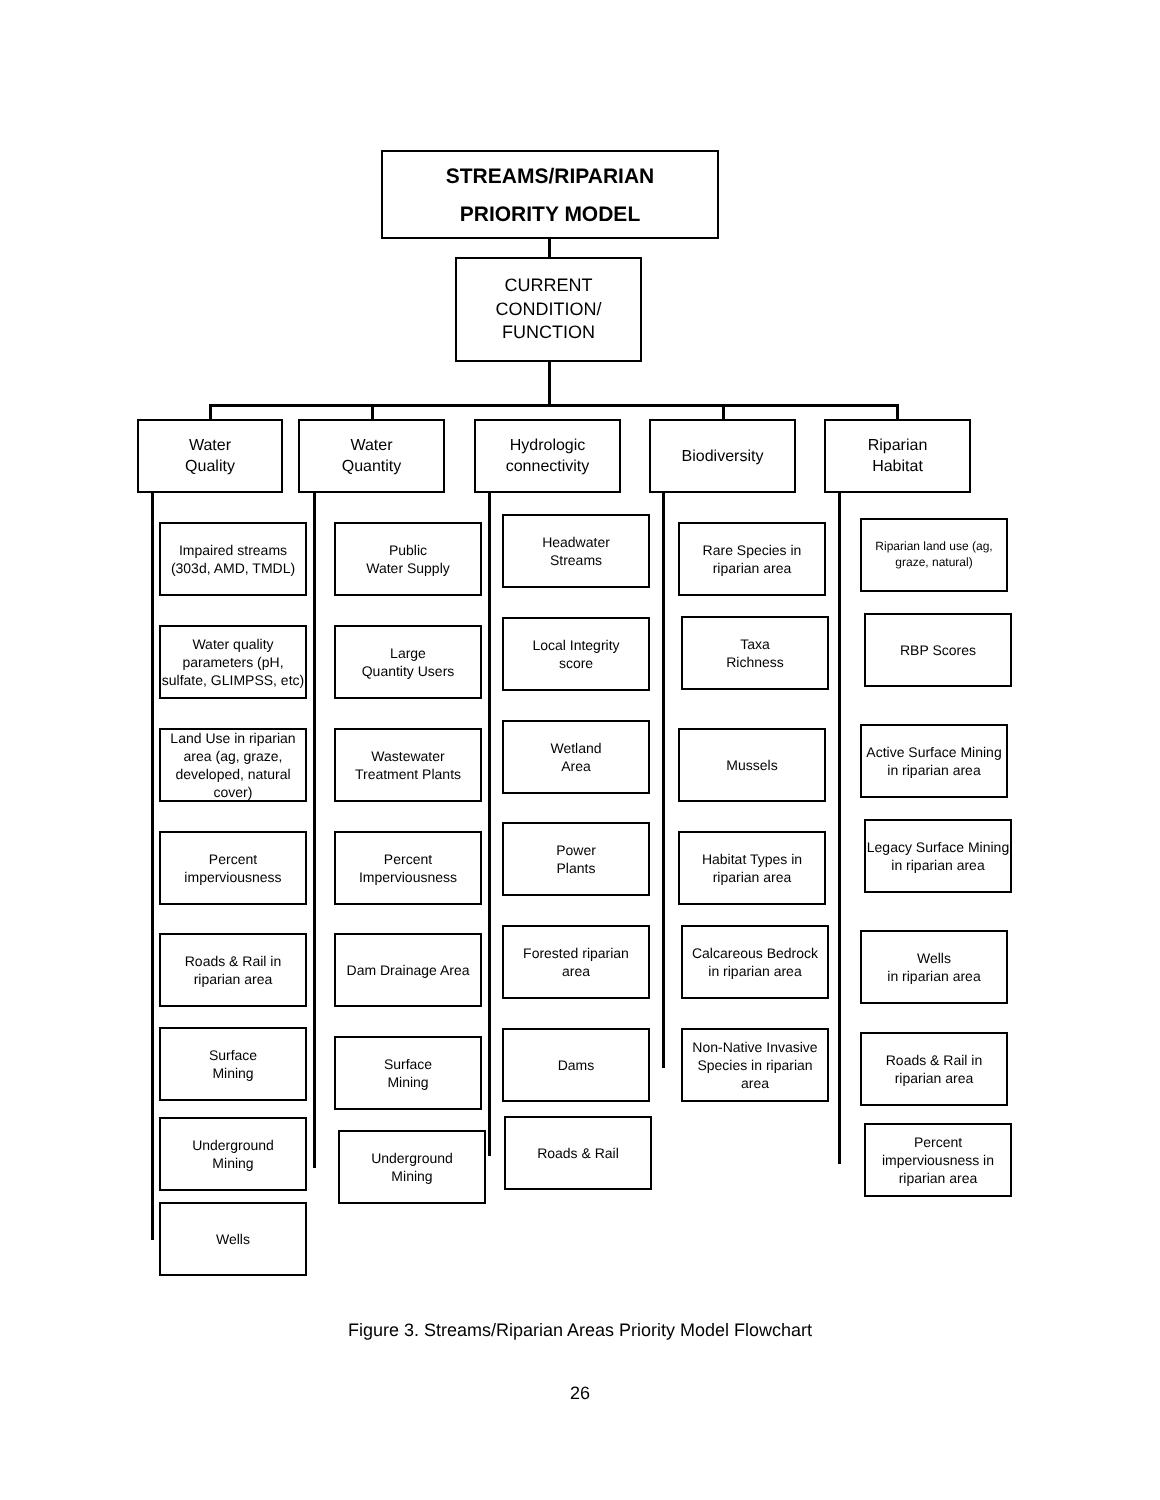STREAMS/RIPARIAN
PRIORITY MODEL
CURRENT
CONDITION/
FUNCTION
Water
Quality
Water
Quantity
Hydrologic
connectivity
Biodiversity
Riparian
Habitat
Impaired streams
(303d, AMD, TMDL)
Water quality parameters (pH, sulfate, GLIMPSS, etc)
Land Use in riparian area (ag, graze, developed, natural cover)
Percent
imperviousness
Roads & Rail in
riparian area
Surface
Mining
Underground
Mining
Wells
Public
Water Supply
Large
Quantity Users
Wastewater
Treatment Plants
Percent
Imperviousness
Dam Drainage Area
Surface
Mining
Underground
Mining
Headwater
Streams
Local Integrity
score
Wetland
Area
Power
Plants
Forested riparian
area
Dams
Roads & Rail
Rare Species in
riparian area
Taxa
Richness
Mussels
Habitat Types in
riparian area
Calcareous Bedrock
in riparian area
Non-Native Invasive Species in riparian area
Riparian land use (ag, graze, natural)
RBP Scores
Active Surface Mining in riparian area
Legacy Surface Mining in riparian area
Wells
in riparian area
Roads & Rail in
riparian area
Percent imperviousness in riparian area
Figure 3. Streams/Riparian Areas Priority Model Flowchart
26